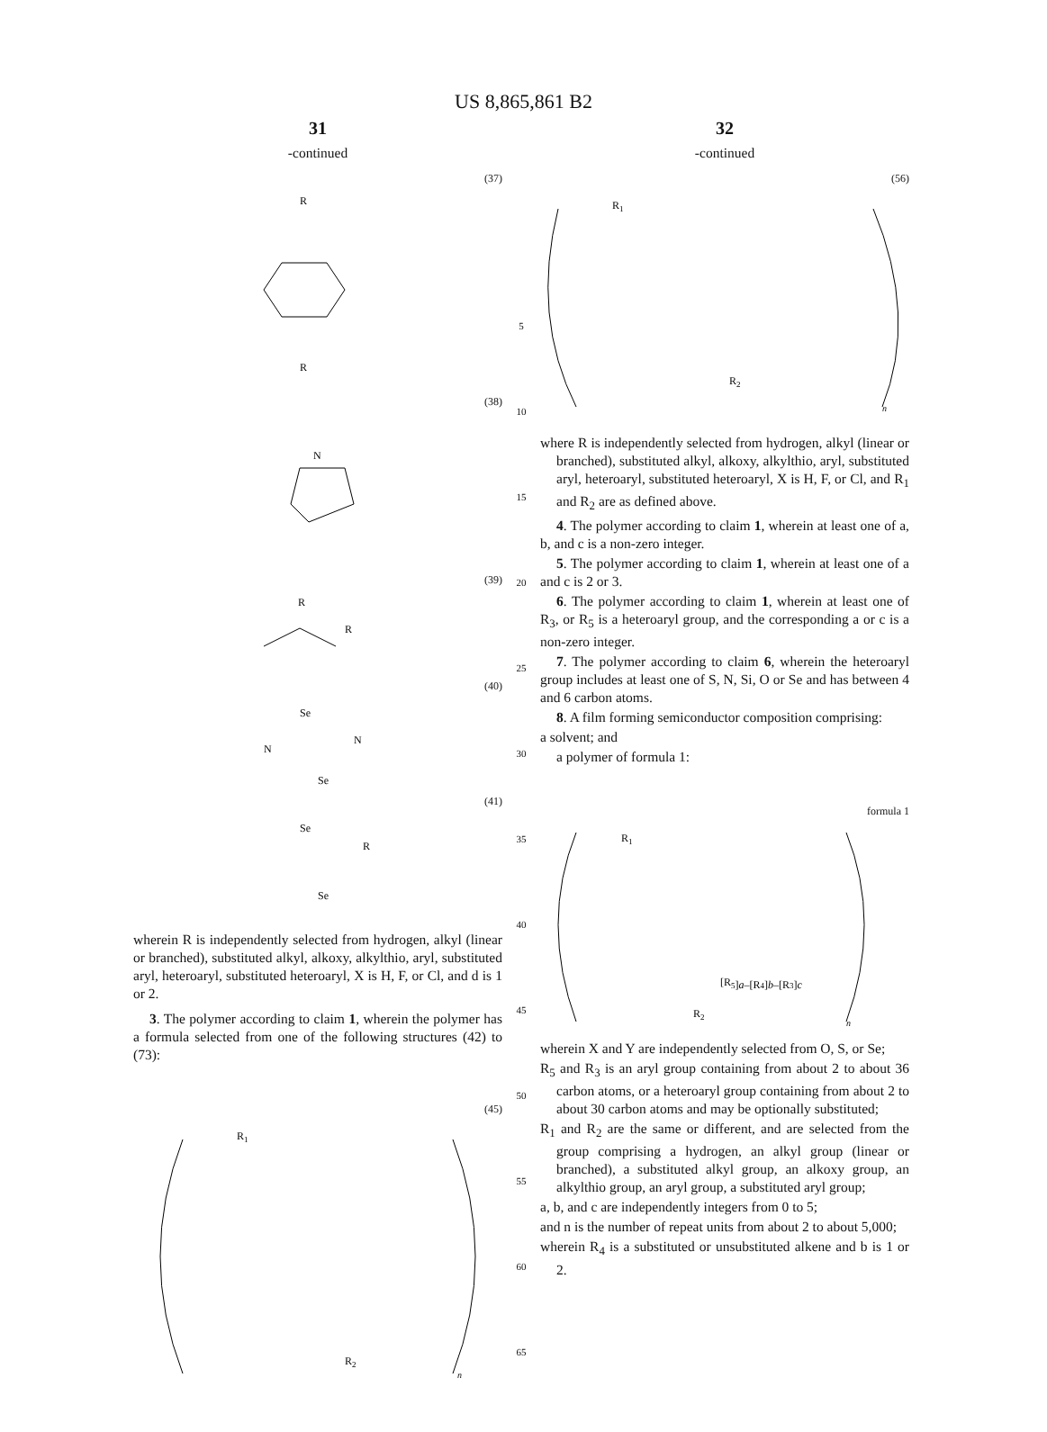US 8,865,861 B2
31
-continued
(37)
R
R
(38)
N
(39)
R
R
(40)
Se
N
N
Se
(41)
Se
R
Se
wherein R is independently selected from hydrogen, alkyl (linear or branched), substituted alkyl, alkoxy, alkylthio, aryl, substituted aryl, heteroaryl, substituted heteroaryl, X is H, F, or Cl, and d is 1 or 2.
3. The polymer according to claim 1, wherein the polymer has a formula selected from one of the following structures (42) to (73):
(45)
R1
R2
n
5
10
15
20
25
30
35
40
45
50
55
60
65
32
-continued
(56)
R1
R2
n
where R is independently selected from hydrogen, alkyl (linear or branched), substituted alkyl, alkoxy, alkylthio, aryl, substituted aryl, heteroaryl, substituted heteroaryl, X is H, F, or Cl, and R<sub>1</sub> and R<sub>2</sub> are as defined above.
4. The polymer according to claim 1, wherein at least one of a, b, and c is a non-zero integer.
5. The polymer according to claim 1, wherein at least one of a and c is 2 or 3.
6. The polymer according to claim 1, wherein at least one of R<sub>3</sub>, or R<sub>5</sub> is a heteroaryl group, and the corresponding a or c is a non-zero integer.
7. The polymer according to claim 6, wherein the heteroaryl group includes at least one of S, N, Si, O or Se and has between 4 and 6 carbon atoms.
8. A film forming semiconductor composition comprising:
a solvent; and
a polymer of formula 1:
formula 1
R1
[R5]a–[R4]b–[R3]c
R2
n
wherein X and Y are independently selected from O, S, or Se;
R<sub>5</sub> and R<sub>3</sub> is an aryl group containing from about 2 to about 36 carbon atoms, or a heteroaryl group containing from about 2 to about 30 carbon atoms and may be optionally substituted;
R<sub>1</sub> and R<sub>2</sub> are the same or different, and are selected from the group comprising a hydrogen, an alkyl group (linear or branched), a substituted alkyl group, an alkoxy group, an alkylthio group, an aryl group, a substituted aryl group;
a, b, and c are independently integers from 0 to 5;
and n is the number of repeat units from about 2 to about 5,000;
wherein R<sub>4</sub> is a substituted or unsubstituted alkene and b is 1 or 2.